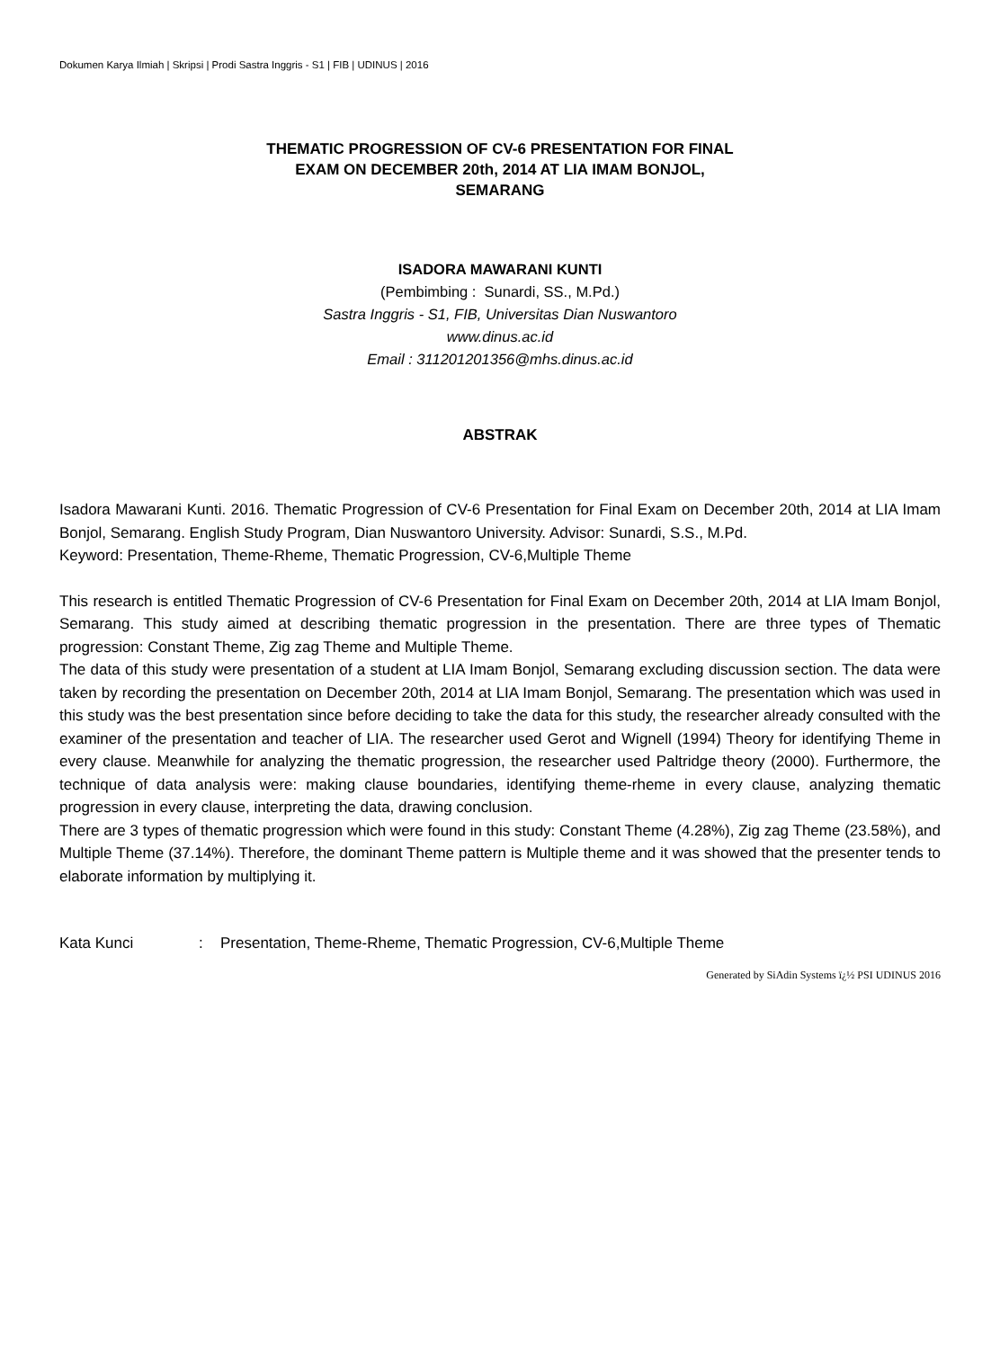Dokumen Karya Ilmiah | Skripsi | Prodi Sastra Inggris - S1 | FIB | UDINUS | 2016
THEMATIC PROGRESSION OF CV-6 PRESENTATION FOR FINAL
EXAM ON DECEMBER 20th, 2014 AT LIA IMAM BONJOL,
SEMARANG
ISADORA MAWARANI KUNTI
(Pembimbing : Sunardi, SS., M.Pd.)
Sastra Inggris - S1, FIB, Universitas Dian Nuswantoro
www.dinus.ac.id
Email : 311201201356@mhs.dinus.ac.id
ABSTRAK
Isadora Mawarani Kunti. 2016. Thematic Progression of CV-6 Presentation for Final Exam on December 20th, 2014 at LIA Imam Bonjol, Semarang. English Study Program, Dian Nuswantoro University. Advisor: Sunardi, S.S., M.Pd.
Keyword: Presentation, Theme-Rheme, Thematic Progression, CV-6,Multiple Theme
This research is entitled Thematic Progression of CV-6 Presentation for Final Exam on December 20th, 2014 at LIA Imam Bonjol, Semarang. This study aimed at describing thematic progression in the presentation. There are three types of Thematic progression: Constant Theme, Zig zag Theme and Multiple Theme.
The data of this study were presentation of a student at LIA Imam Bonjol, Semarang excluding discussion section. The data were taken by recording the presentation on December 20th, 2014 at LIA Imam Bonjol, Semarang. The presentation which was used in this study was the best presentation since before deciding to take the data for this study, the researcher already consulted with the examiner of the presentation and teacher of LIA. The researcher used Gerot and Wignell (1994) Theory for identifying Theme in every clause. Meanwhile for analyzing the thematic progression, the researcher used Paltridge theory (2000). Furthermore, the technique of data analysis were: making clause boundaries, identifying theme-rheme in every clause, analyzing thematic progression in every clause, interpreting the data, drawing conclusion.
There are 3 types of thematic progression which were found in this study: Constant Theme (4.28%), Zig zag Theme (23.58%), and Multiple Theme (37.14%). Therefore, the dominant Theme pattern is Multiple theme and it was showed that the presenter tends to elaborate information by multiplying it.
Kata Kunci: Presentation, Theme-Rheme, Thematic Progression, CV-6,Multiple Theme
Generated by SiAdin Systems ï¿½ PSI UDINUS 2016